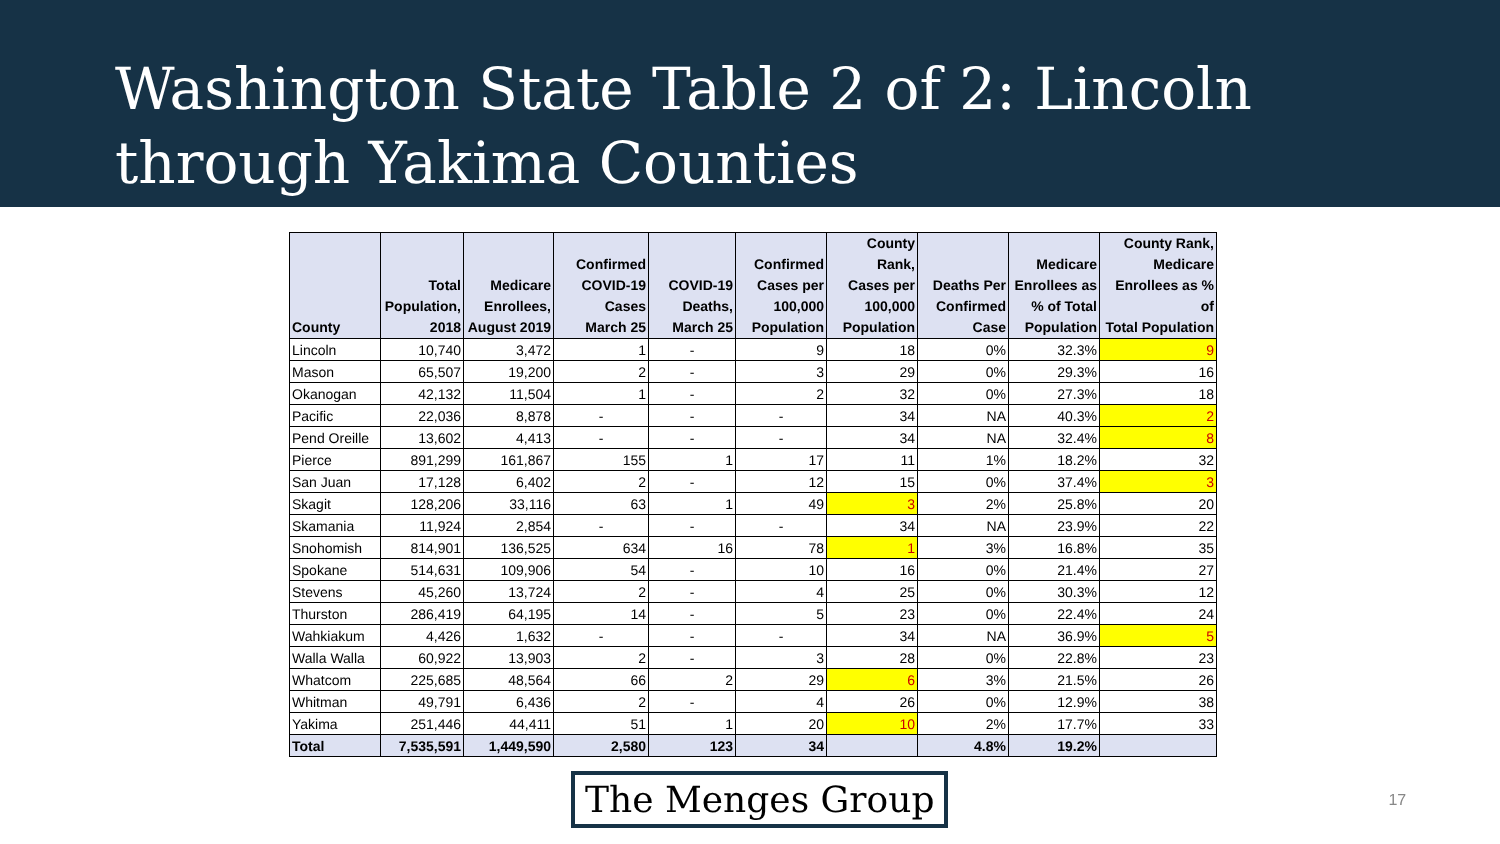Washington State Table 2 of 2: Lincoln through Yakima Counties
| County | Total Population, 2018 | Medicare Enrollees, August 2019 | Confirmed COVID-19 Cases March 25 | COVID-19 Deaths, March 25 | Confirmed Cases per 100,000 Population | County Rank, Cases per 100,000 Population | Deaths Per Confirmed Case | Medicare Enrollees as % of Total Population | County Rank, Medicare Enrollees as % of Total Population |
| --- | --- | --- | --- | --- | --- | --- | --- | --- | --- |
| Lincoln | 10,740 | 3,472 | 1 | - | 9 | 18 | 0% | 32.3% | 9 |
| Mason | 65,507 | 19,200 | 2 | - | 3 | 29 | 0% | 29.3% | 16 |
| Okanogan | 42,132 | 11,504 | 1 | - | 2 | 32 | 0% | 27.3% | 18 |
| Pacific | 22,036 | 8,878 | - | - | - | 34 | NA | 40.3% | 2 |
| Pend Oreille | 13,602 | 4,413 | - | - | - | 34 | NA | 32.4% | 8 |
| Pierce | 891,299 | 161,867 | 155 | 1 | 17 | 11 | 1% | 18.2% | 32 |
| San Juan | 17,128 | 6,402 | 2 | - | 12 | 15 | 0% | 37.4% | 3 |
| Skagit | 128,206 | 33,116 | 63 | 1 | 49 | 3 | 2% | 25.8% | 20 |
| Skamania | 11,924 | 2,854 | - | - | - | 34 | NA | 23.9% | 22 |
| Snohomish | 814,901 | 136,525 | 634 | 16 | 78 | 1 | 3% | 16.8% | 35 |
| Spokane | 514,631 | 109,906 | 54 | - | 10 | 16 | 0% | 21.4% | 27 |
| Stevens | 45,260 | 13,724 | 2 | - | 4 | 25 | 0% | 30.3% | 12 |
| Thurston | 286,419 | 64,195 | 14 | - | 5 | 23 | 0% | 22.4% | 24 |
| Wahkiakum | 4,426 | 1,632 | - | - | - | 34 | NA | 36.9% | 5 |
| Walla Walla | 60,922 | 13,903 | 2 | - | 3 | 28 | 0% | 22.8% | 23 |
| Whatcom | 225,685 | 48,564 | 66 | 2 | 29 | 6 | 3% | 21.5% | 26 |
| Whitman | 49,791 | 6,436 | 2 | - | 4 | 26 | 0% | 12.9% | 38 |
| Yakima | 251,446 | 44,411 | 51 | 1 | 20 | 10 | 2% | 17.7% | 33 |
| Total | 7,535,591 | 1,449,590 | 2,580 | 123 | 34 | | 4.8% | 19.2% | |
The Menges Group
17